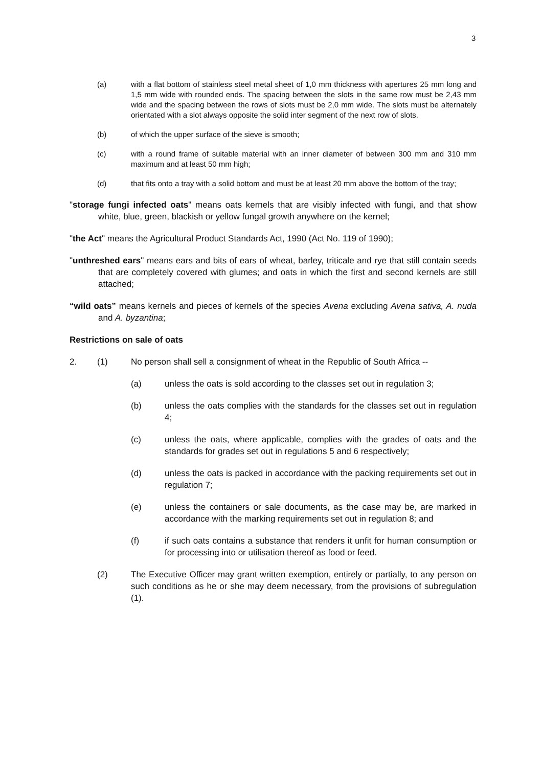3
(a) with a flat bottom of stainless steel metal sheet of 1,0 mm thickness with apertures 25 mm long and 1,5 mm wide with rounded ends. The spacing between the slots in the same row must be 2,43 mm wide and the spacing between the rows of slots must be 2,0 mm wide. The slots must be alternately orientated with a slot always opposite the solid inter segment of the next row of slots.
(b) of which the upper surface of the sieve is smooth;
(c) with a round frame of suitable material with an inner diameter of between 300 mm and 310 mm maximum and at least 50 mm high;
(d) that fits onto a tray with a solid bottom and must be at least 20 mm above the bottom of the tray;
"storage fungi infected oats" means oats kernels that are visibly infected with fungi, and that show white, blue, green, blackish or yellow fungal growth anywhere on the kernel;
"the Act" means the Agricultural Product Standards Act, 1990 (Act No. 119 of 1990);
"unthreshed ears" means ears and bits of ears of wheat, barley, triticale and rye that still contain seeds that are completely covered with glumes; and oats in which the first and second kernels are still attached;
“wild oats” means kernels and pieces of kernels of the species Avena excluding Avena sativa, A. nuda and A. byzantina;
Restrictions on sale of oats
2. (1) No person shall sell a consignment of wheat in the Republic of South Africa --
(a) unless the oats is sold according to the classes set out in regulation 3;
(b) unless the oats complies with the standards for the classes set out in regulation 4;
(c) unless the oats, where applicable, complies with the grades of oats and the standards for grades set out in regulations 5 and 6 respectively;
(d) unless the oats is packed in accordance with the packing requirements set out in regulation 7;
(e) unless the containers or sale documents, as the case may be, are marked in accordance with the marking requirements set out in regulation 8; and
(f) if such oats contains a substance that renders it unfit for human consumption or for processing into or utilisation thereof as food or feed.
(2) The Executive Officer may grant written exemption, entirely or partially, to any person on such conditions as he or she may deem necessary, from the provisions of subregulation (1).